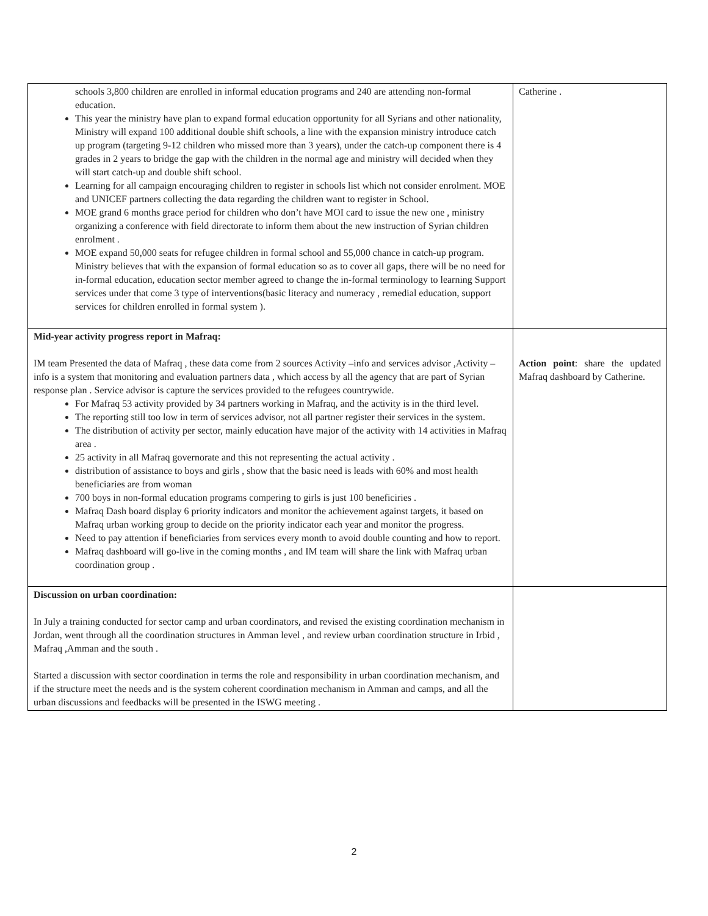| schools 3,800 children are enrolled in informal education programs and 240 are attending non-formal education. This year the ministry have plan to expand formal education opportunity for all Syrians and other nationality, Ministry will expand 100 additional double shift schools, a line with the expansion ministry introduce catch up program (targeting 9-12 children who missed more than 3 years), under the catch-up component there is 4 grades in 2 years to bridge the gap with the children in the normal age and ministry will decided when they will start catch-up and double shift school. Learning for all campaign encouraging children to register in schools list which not consider enrolment. MOE and UNICEF partners collecting the data regarding the children want to register in School. MOE grand 6 months grace period for children who don’t have MOI card to issue the new one , ministry organizing a conference with field directorate to inform them about the new instruction of Syrian children enrolment . MOE expand 50,000 seats for refugee children in formal school and 55,000 chance in catch-up program. Ministry believes that with the expansion of formal education so as to cover all gaps, there will be no need for in-formal education, education sector member agreed to change the in-formal terminology to learning Support services under that come 3 type of interventions(basic literacy and numeracy , remedial education, support services for children enrolled in formal system ). | Catherine . |
| Mid-year activity progress report in Mafraq: IM team Presented the data of Mafraq , these data come from 2 sources Activity –info and services advisor ,Activity –info is a system that monitoring and evaluation partners data , which access by all the agency that are part of Syrian response plan . Service advisor is capture the services provided to the refugees countrywide. For Mafraq 53 activity provided by 34 partners working in Mafraq, and the activity is in the third level. The reporting still too low in term of services advisor, not all partner register their services in the system. The distribution of activity per sector, mainly education have major of the activity with 14 activities in Mafraq area . 25 activity in all Mafraq governorate and this not representing the actual activity . distribution of assistance to boys and girls , show that the basic need is leads with 60% and most health beneficiaries are from woman 700 boys in non-formal education programs compering to girls is just 100 beneficiries . Mafraq Dash board display 6 priority indicators and monitor the achievement against targets, it based on Mafraq urban working group to decide on the priority indicator each year and monitor the progress. Need to pay attention if beneficiaries from services every month to avoid double counting and how to report. Mafraq dashboard will go-live in the coming months , and IM team will share the link with Mafraq urban coordination group . | Action point : share the updated Mafraq dashboard by Catherine. |
| Discussion on urban coordination: In July a training conducted for sector camp and urban coordinators, and revised the existing coordination mechanism in Jordan, went through all the coordination structures in Amman level , and review urban coordination structure in Irbid , Mafraq ,Amman and the south . Started a discussion with sector coordination in terms the role and responsibility in urban coordination mechanism, and if the structure meet the needs and is the system coherent coordination mechanism in Amman and camps, and all the urban discussions and feedbacks will be presented in the ISWG meeting . | |
2